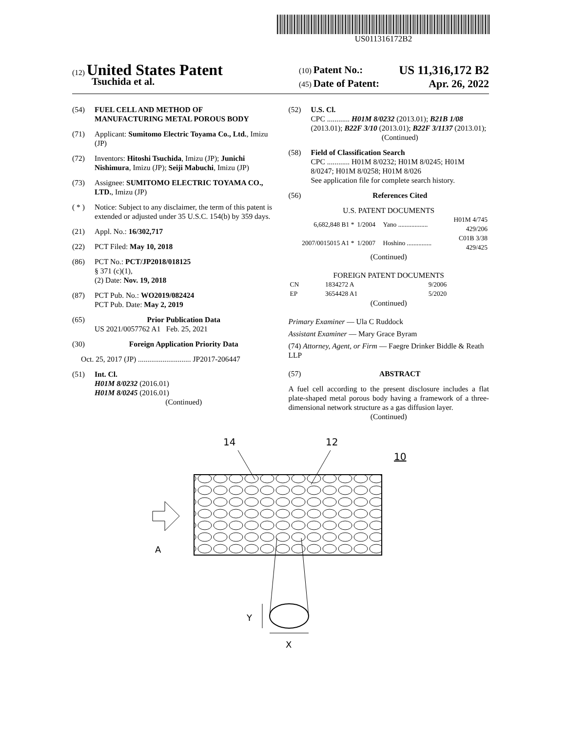US011316172B2
(12) United States Patent
Tsuchida et al.
(10) Patent No.: US 11,316,172 B2
(45) Date of Patent: Apr. 26, 2022
(54) FUEL CELL AND METHOD OF MANUFACTURING METAL POROUS BODY
(71) Applicant: Sumitomo Electric Toyama Co., Ltd., Imizu (JP)
(72) Inventors: Hitoshi Tsuchida, Imizu (JP); Junichi Nishimura, Imizu (JP); Seiji Mabuchi, Imizu (JP)
(73) Assignee: SUMITOMO ELECTRIC TOYAMA CO., LTD., Imizu (JP)
( * ) Notice: Subject to any disclaimer, the term of this patent is extended or adjusted under 35 U.S.C. 154(b) by 359 days.
(21) Appl. No.: 16/302,717
(22) PCT Filed: May 10, 2018
(86) PCT No.: PCT/JP2018/018125
§ 371 (c)(1),
(2) Date: Nov. 19, 2018
(87) PCT Pub. No.: WO2019/082424
PCT Pub. Date: May 2, 2019
(65) Prior Publication Data
US 2021/0057762 A1 Feb. 25, 2021
(30) Foreign Application Priority Data
Oct. 25, 2017 (JP) ............................ JP2017-206447
(51) Int. Cl.
H01M 8/0232 (2016.01)
H01M 8/0245 (2016.01)
(Continued)
(52) U.S. Cl.
CPC ............ H01M 8/0232 (2013.01); B21B 1/08 (2013.01); B22F 3/10 (2013.01); B22F 3/1137 (2013.01);
(Continued)
(58) Field of Classification Search
CPC ............ H01M 8/0232; H01M 8/0245; H01M 8/0247; H01M 8/0258; H01M 8/026
See application file for complete search history.
(56) References Cited
U.S. PATENT DOCUMENTS
| 6,682,848 B1 * | 1/2004 | Yano .................. | H01M 4/745 429/206 |
| 2007/0015015 A1 * | 1/2007 | Hoshino ............... | C01B 3/38 429/425 |
(Continued)
FOREIGN PATENT DOCUMENTS
| CN | 1834272 A | 9/2006 |
| EP | 3654428 A1 | 5/2020 |
(Continued)
Primary Examiner — Ula C Ruddock
Assistant Examiner — Mary Grace Byram
(74) Attorney, Agent, or Firm — Faegre Drinker Biddle & Reath LLP
(57) ABSTRACT
A fuel cell according to the present disclosure includes a flat plate-shaped metal porous body having a framework of a three-dimensional network structure as a gas diffusion layer.
(Continued)
14
12
10
A
Y
X